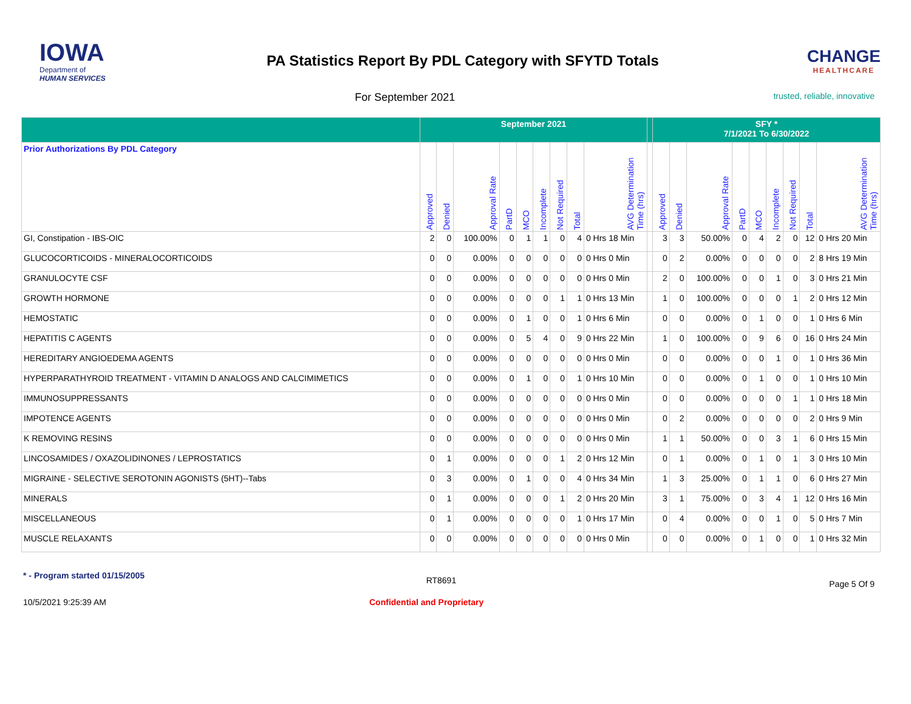IOWA
Department of
HUMAN SERVICES
PA Statistics Report By PDL Category with SFYTD Totals
CHANGE
HEALTHCARE
For September 2021
trusted, reliable, innovative
| | September 2021 | | | | | | | | | | SFY * 7/1/2021 To 6/30/2022 | | | | | | | | |
| --- | --- | --- | --- | --- | --- | --- | --- | --- | --- | --- | --- | --- | --- | --- | --- | --- | --- | --- | --- |
| Prior Authorizations By PDL Category | Approved | Denied | Approval Rate | PartD | MCO | Incomplete | Not Required | Total | AVG Determination Time (hrs) | | Approved | Denied | Approval Rate | PartD | MCO | Incomplete | Not Required | Total | AVG Determination Time (hrs) |
| GI, Constipation - IBS-OIC | 2 | 0 | 100.00% | 0 | 1 | 1 | 0 | 4 | 0 Hrs 18 Min | | 3 | 3 | 50.00% | 0 | 4 | 2 | 0 | 12 | 0 Hrs 20 Min |
| GLUCOCORTICOIDS - MINERALOCORTICOIDS | 0 | 0 | 0.00% | 0 | 0 | 0 | 0 | 0 | 0 Hrs 0 Min | | 0 | 2 | 0.00% | 0 | 0 | 0 | 0 | 2 | 8 Hrs 19 Min |
| GRANULOCYTE CSF | 0 | 0 | 0.00% | 0 | 0 | 0 | 0 | 0 | 0 Hrs 0 Min | | 2 | 0 | 100.00% | 0 | 0 | 1 | 0 | 3 | 0 Hrs 21 Min |
| GROWTH HORMONE | 0 | 0 | 0.00% | 0 | 0 | 0 | 1 | 1 | 0 Hrs 13 Min | | 1 | 0 | 100.00% | 0 | 0 | 0 | 1 | 2 | 0 Hrs 12 Min |
| HEMOSTATIC | 0 | 0 | 0.00% | 0 | 1 | 0 | 0 | 1 | 0 Hrs 6 Min | | 0 | 0 | 0.00% | 0 | 1 | 0 | 0 | 1 | 0 Hrs 6 Min |
| HEPATITIS C AGENTS | 0 | 0 | 0.00% | 0 | 5 | 4 | 0 | 9 | 0 Hrs 22 Min | | 1 | 0 | 100.00% | 0 | 9 | 6 | 0 | 16 | 0 Hrs 24 Min |
| HEREDITARY ANGIOEDEMA AGENTS | 0 | 0 | 0.00% | 0 | 0 | 0 | 0 | 0 | 0 Hrs 0 Min | | 0 | 0 | 0.00% | 0 | 0 | 1 | 0 | 1 | 0 Hrs 36 Min |
| HYPERPARATHYROID TREATMENT - VITAMIN D ANALOGS AND CALCIMIMETICS | 0 | 0 | 0.00% | 0 | 1 | 0 | 0 | 1 | 0 Hrs 10 Min | | 0 | 0 | 0.00% | 0 | 1 | 0 | 0 | 1 | 0 Hrs 10 Min |
| IMMUNOSUPPRESSANTS | 0 | 0 | 0.00% | 0 | 0 | 0 | 0 | 0 | 0 Hrs 0 Min | | 0 | 0 | 0.00% | 0 | 0 | 0 | 1 | 1 | 0 Hrs 18 Min |
| IMPOTENCE AGENTS | 0 | 0 | 0.00% | 0 | 0 | 0 | 0 | 0 | 0 Hrs 0 Min | | 0 | 2 | 0.00% | 0 | 0 | 0 | 0 | 2 | 0 Hrs 9 Min |
| K REMOVING RESINS | 0 | 0 | 0.00% | 0 | 0 | 0 | 0 | 0 | 0 Hrs 0 Min | | 1 | 1 | 50.00% | 0 | 0 | 3 | 1 | 6 | 0 Hrs 15 Min |
| LINCOSAMIDES / OXAZOLIDINONES / LEPROSTATICS | 0 | 1 | 0.00% | 0 | 0 | 0 | 1 | 2 | 0 Hrs 12 Min | | 0 | 1 | 0.00% | 0 | 1 | 0 | 1 | 3 | 0 Hrs 10 Min |
| MIGRAINE - SELECTIVE SEROTONIN AGONISTS (5HT)--Tabs | 0 | 3 | 0.00% | 0 | 1 | 0 | 0 | 4 | 0 Hrs 34 Min | | 1 | 3 | 25.00% | 0 | 1 | 1 | 0 | 6 | 0 Hrs 27 Min |
| MINERALS | 0 | 1 | 0.00% | 0 | 0 | 0 | 1 | 2 | 0 Hrs 20 Min | | 3 | 1 | 75.00% | 0 | 3 | 4 | 1 | 12 | 0 Hrs 16 Min |
| MISCELLANEOUS | 0 | 1 | 0.00% | 0 | 0 | 0 | 0 | 1 | 0 Hrs 17 Min | | 0 | 4 | 0.00% | 0 | 0 | 1 | 0 | 5 | 0 Hrs 7 Min |
| MUSCLE RELAXANTS | 0 | 0 | 0.00% | 0 | 0 | 0 | 0 | 0 | 0 Hrs 0 Min | | 0 | 0 | 0.00% | 0 | 1 | 0 | 0 | 1 | 0 Hrs 32 Min |
* - Program started 01/15/2005
RT8691
Page 5 Of 9
10/5/2021 9:25:39 AM Confidential and Proprietary